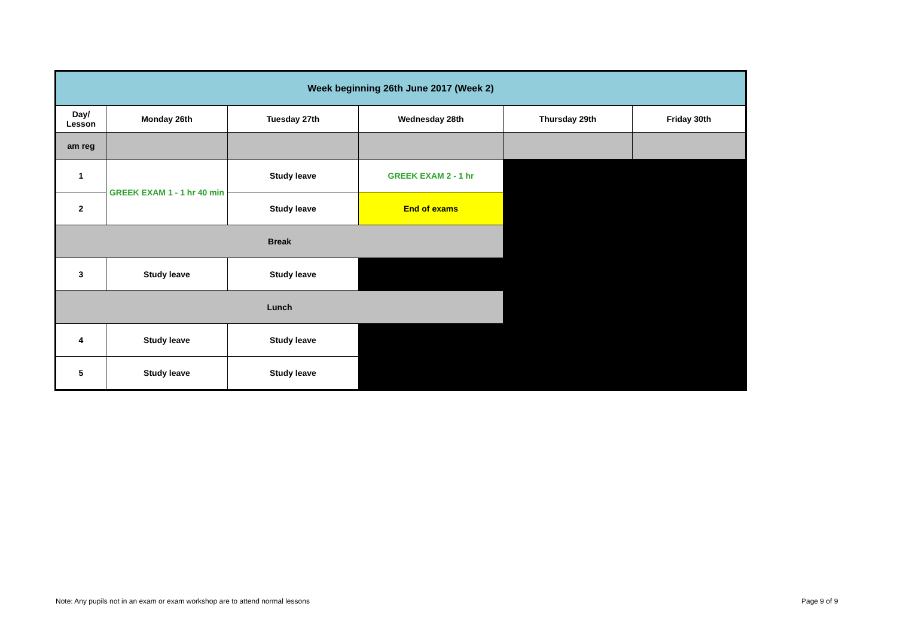| Week beginning 26th June 2017 (Week 2) | | | | | |
| --- | --- | --- | --- | --- | --- |
| Day/ Lesson | Monday 26th | Tuesday 27th | Wednesday 28th | Thursday 29th | Friday 30th |
| am reg | | | | | |
| 1 | GREEK EXAM 1 - 1 hr 40 min | Study leave | GREEK EXAM 2 - 1 hr | | |
| 2 | | Study leave | End of exams | | |
| Break | | | | | |
| 3 | Study leave | Study leave | | | |
| Lunch | | | | | |
| 4 | Study leave | Study leave | | | |
| 5 | Study leave | Study leave | | | |
Note: Any pupils not in an exam or exam workshop are to attend normal lessons
Page 9 of 9